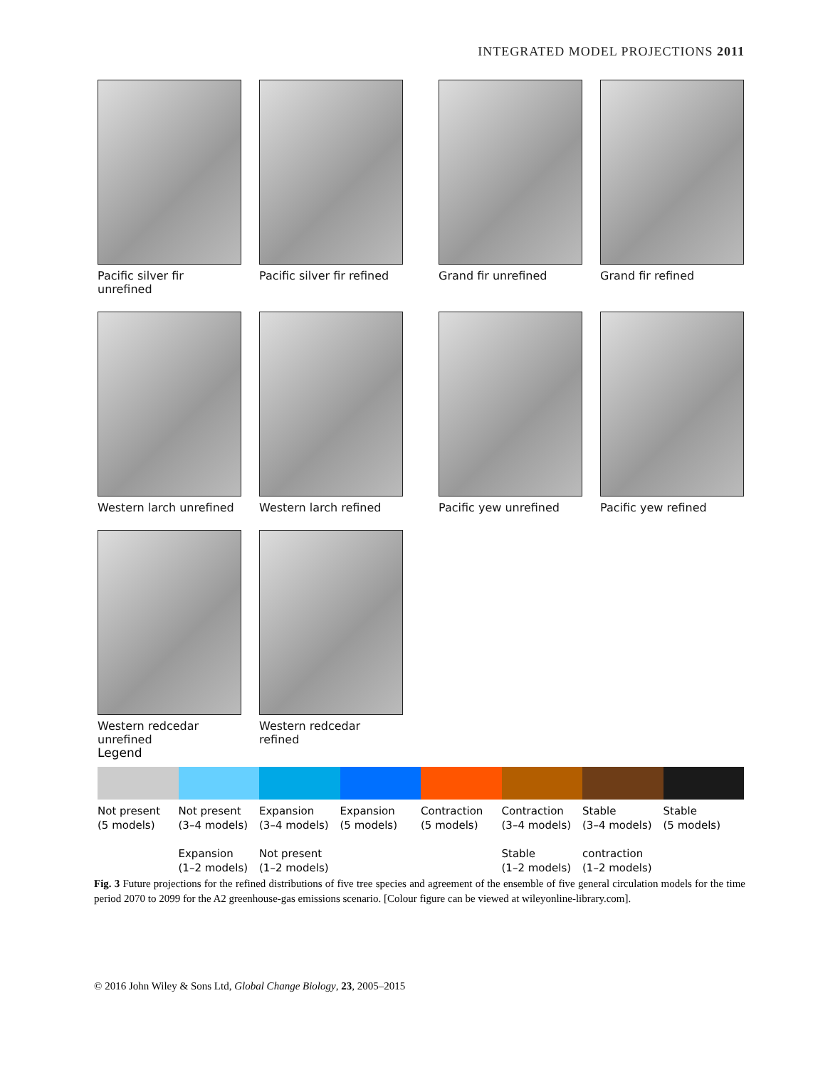INTEGRATED MODEL PROJECTIONS 2011
Pacific silver fir unrefined
Pacific silver fir refined
Grand fir unrefined Grand fir refined
Western larch unrefined
Western larch refined Pacific yew unrefined Pacific yew refined
Western redcedar unrefined
Western redcedar refined
Legend
Not present
(5 models)
Not present
(3–4 models)
Expansion
(1–2 models)
Expansion
(3–4 models)
Not present
(1–2 models)
Expansion
(5 models)
Contraction
(5 models)
Contraction
(3–4 models)
Stable
(1–2 models)
Stable
(3–4 models)
contraction
(1–2 models)
Stable
(5 models)
Fig. 3 Future projections for the refined distributions of five tree species and agreement of the ensemble of five general circulation models for the time period 2070 to 2099 for the A2 greenhouse-gas emissions scenario. [Colour figure can be viewed at wileyonline-library.com].
© 2016 John Wiley & Sons Ltd, Global Change Biology, 23, 2005–2015